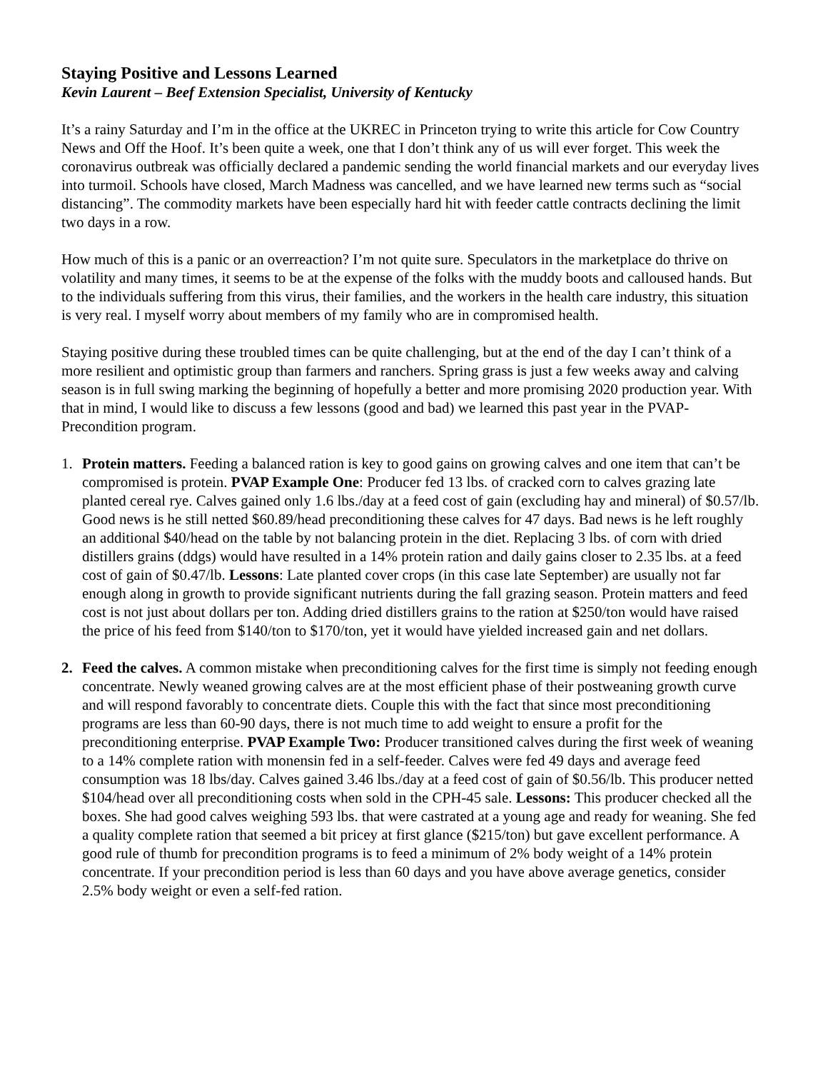Staying Positive and Lessons Learned
Kevin Laurent – Beef Extension Specialist, University of Kentucky
It’s a rainy Saturday and I’m in the office at the UKREC in Princeton trying to write this article for Cow Country News and Off the Hoof. It’s been quite a week, one that I don’t think any of us will ever forget. This week the coronavirus outbreak was officially declared a pandemic sending the world financial markets and our everyday lives into turmoil. Schools have closed, March Madness was cancelled, and we have learned new terms such as “social distancing”. The commodity markets have been especially hard hit with feeder cattle contracts declining the limit two days in a row.
How much of this is a panic or an overreaction? I’m not quite sure. Speculators in the marketplace do thrive on volatility and many times, it seems to be at the expense of the folks with the muddy boots and calloused hands. But to the individuals suffering from this virus, their families, and the workers in the health care industry, this situation is very real. I myself worry about members of my family who are in compromised health.
Staying positive during these troubled times can be quite challenging, but at the end of the day I can’t think of a more resilient and optimistic group than farmers and ranchers. Spring grass is just a few weeks away and calving season is in full swing marking the beginning of hopefully a better and more promising 2020 production year. With that in mind, I would like to discuss a few lessons (good and bad) we learned this past year in the PVAP-Precondition program.
1. Protein matters. Feeding a balanced ration is key to good gains on growing calves and one item that can’t be compromised is protein. PVAP Example One: Producer fed 13 lbs. of cracked corn to calves grazing late planted cereal rye. Calves gained only 1.6 lbs./day at a feed cost of gain (excluding hay and mineral) of $0.57/lb. Good news is he still netted $60.89/head preconditioning these calves for 47 days. Bad news is he left roughly an additional $40/head on the table by not balancing protein in the diet. Replacing 3 lbs. of corn with dried distillers grains (ddgs) would have resulted in a 14% protein ration and daily gains closer to 2.35 lbs. at a feed cost of gain of $0.47/lb. Lessons: Late planted cover crops (in this case late September) are usually not far enough along in growth to provide significant nutrients during the fall grazing season. Protein matters and feed cost is not just about dollars per ton. Adding dried distillers grains to the ration at $250/ton would have raised the price of his feed from $140/ton to $170/ton, yet it would have yielded increased gain and net dollars.
2. Feed the calves. A common mistake when preconditioning calves for the first time is simply not feeding enough concentrate. Newly weaned growing calves are at the most efficient phase of their postweaning growth curve and will respond favorably to concentrate diets. Couple this with the fact that since most preconditioning programs are less than 60-90 days, there is not much time to add weight to ensure a profit for the preconditioning enterprise. PVAP Example Two: Producer transitioned calves during the first week of weaning to a 14% complete ration with monensin fed in a self-feeder. Calves were fed 49 days and average feed consumption was 18 lbs/day. Calves gained 3.46 lbs./day at a feed cost of gain of $0.56/lb. This producer netted $104/head over all preconditioning costs when sold in the CPH-45 sale. Lessons: This producer checked all the boxes. She had good calves weighing 593 lbs. that were castrated at a young age and ready for weaning. She fed a quality complete ration that seemed a bit pricey at first glance ($215/ton) but gave excellent performance. A good rule of thumb for precondition programs is to feed a minimum of 2% body weight of a 14% protein concentrate. If your precondition period is less than 60 days and you have above average genetics, consider 2.5% body weight or even a self-fed ration.